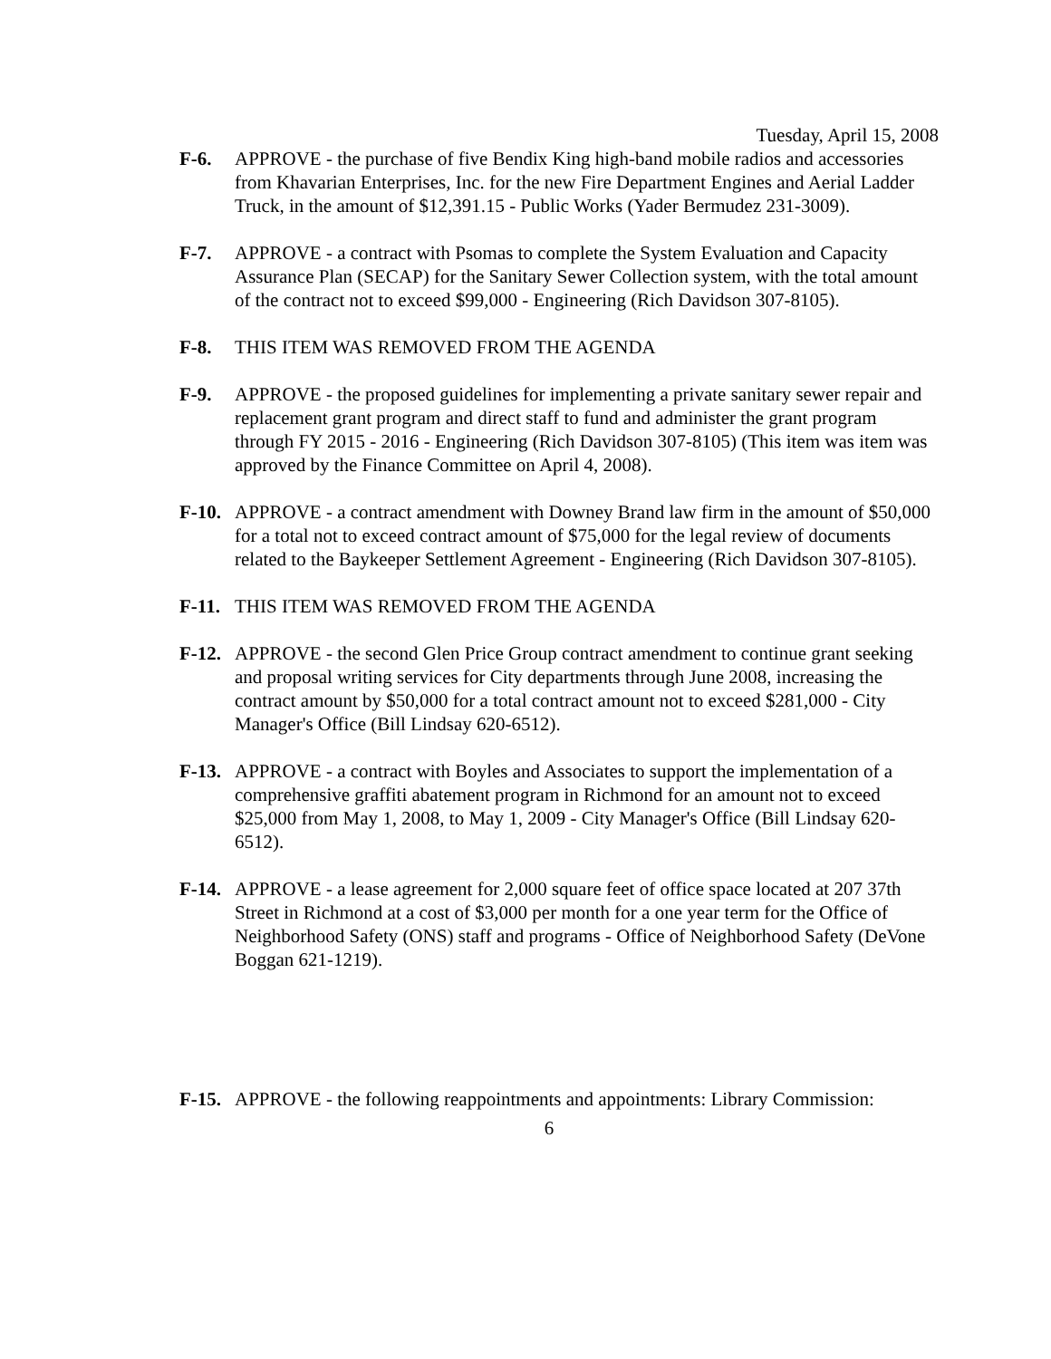Tuesday, April 15, 2008
F-6. APPROVE - the purchase of five Bendix King high-band mobile radios and accessories from Khavarian Enterprises, Inc. for the new Fire Department Engines and Aerial Ladder Truck, in the amount of $12,391.15 - Public Works (Yader Bermudez 231-3009).
F-7. APPROVE - a contract with Psomas to complete the System Evaluation and Capacity Assurance Plan (SECAP) for the Sanitary Sewer Collection system, with the total amount of the contract not to exceed $99,000 - Engineering (Rich Davidson 307-8105).
F-8. THIS ITEM WAS REMOVED FROM THE AGENDA
F-9. APPROVE - the proposed guidelines for implementing a private sanitary sewer repair and replacement grant program and direct staff to fund and administer the grant program through FY 2015 - 2016 - Engineering (Rich Davidson 307-8105) (This item was item was approved by the Finance Committee on April 4, 2008).
F-10.
APPROVE - a contract amendment with Downey Brand law firm in the amount of $50,000 for a total not to exceed contract amount of $75,000 for the legal review of documents related to the Baykeeper Settlement Agreement - Engineering (Rich Davidson 307-8105).
F-11.
THIS ITEM WAS REMOVED FROM THE AGENDA
F-12.
APPROVE - the second Glen Price Group contract amendment to continue grant seeking and proposal writing services for City departments through June 2008, increasing the contract amount by $50,000 for a total contract amount not to exceed $281,000 - City Manager's Office (Bill Lindsay 620-6512).
F-13.
APPROVE - a contract with Boyles and Associates to support the implementation of a comprehensive graffiti abatement program in Richmond for an amount not to exceed $25,000 from May 1, 2008, to May 1, 2009 - City Manager's Office (Bill Lindsay 620-6512).
F-14.
APPROVE - a lease agreement for 2,000 square feet of office space located at 207 37th Street in Richmond at a cost of $3,000 per month for a one year term for the Office of Neighborhood Safety (ONS) staff and programs - Office of Neighborhood Safety (DeVone Boggan 621-1219).
F-15.
APPROVE - the following reappointments and appointments: Library Commission:
6